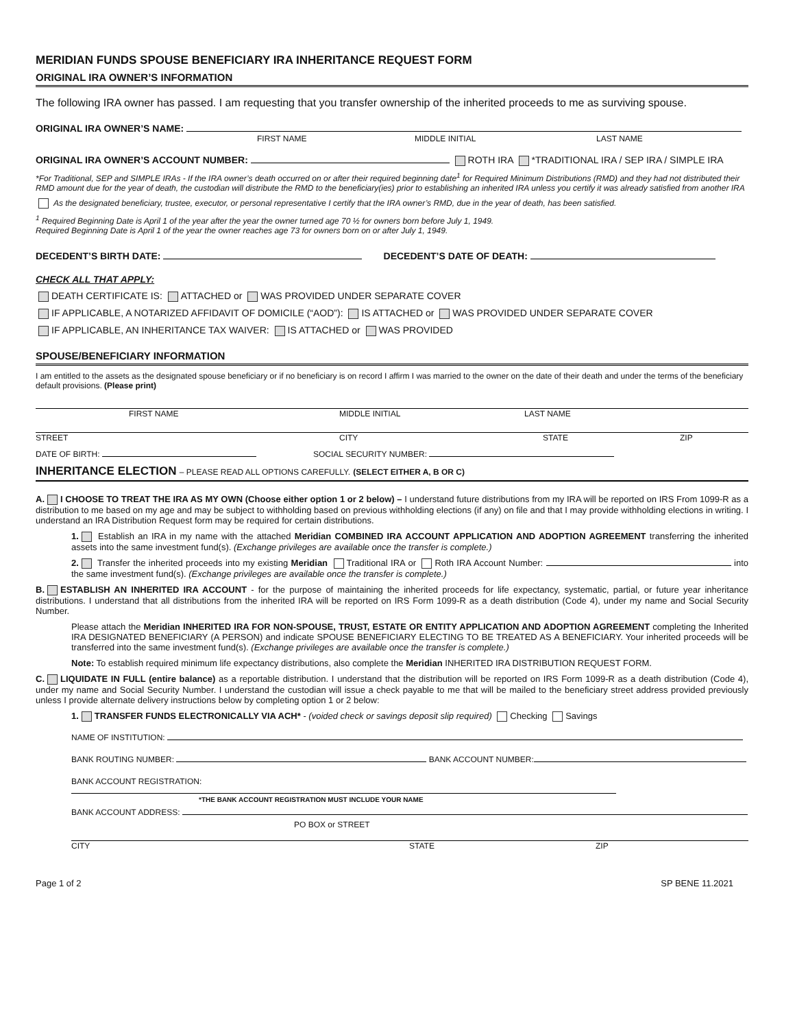MERIDIAN FUNDS SPOUSE BENEFICIARY IRA INHERITANCE REQUEST FORM
ORIGINAL IRA OWNER’S INFORMATION
The following IRA owner has passed. I am requesting that you transfer ownership of the inherited proceeds to me as surviving spouse.
ORIGINAL IRA OWNER’S NAME:
FIRST NAME MIDDLE INITIAL LAST NAME
ORIGINAL IRA OWNER’S ACCOUNT NUMBER: ROTH IRA *TRADITIONAL IRA / SEP IRA / SIMPLE IRA
*For Traditional, SEP and SIMPLE IRAs - If the IRA owner’s death occurred on or after their required beginning date<sup>1</sup> for Required Minimum Distributions (RMD) and they had not distributed their RMD amount due for the year of death, the custodian will distribute the RMD to the beneficiary(ies) prior to establishing an inherited IRA unless you certify it was already satisfied from another IRA
As the designated beneficiary, trustee, executor, or personal representative I certify that the IRA owner’s RMD, due in the year of death, has been satisfied.
<sup>1</sup> Required Beginning Date is April 1 of the year after the year the owner turned age 70 ½ for owners born before July 1, 1949.
Required Beginning Date is April 1 of the year the owner reaches age 73 for owners born on or after July 1, 1949.
DECEDENT’S BIRTH DATE: DECEDENT’S DATE OF DEATH:
CHECK ALL THAT APPLY:
DEATH CERTIFICATE IS: ATTACHED or WAS PROVIDED UNDER SEPARATE COVER
IF APPLICABLE, A NOTARIZED AFFIDAVIT OF DOMICILE (“AOD”): IS ATTACHED or WAS PROVIDED UNDER SEPARATE COVER
IF APPLICABLE, AN INHERITANCE TAX WAIVER: IS ATTACHED or WAS PROVIDED
SPOUSE/BENEFICIARY INFORMATION
I am entitled to the assets as the designated spouse beneficiary or if no beneficiary is on record I affirm I was married to the owner on the date of their death and under the terms of the beneficiary default provisions. (Please print)
FIRST NAME MIDDLE INITIAL LAST NAME
STREET CITY STATE ZIP
DATE OF BIRTH: SOCIAL SECURITY NUMBER:
INHERITANCE ELECTION – PLEASE READ ALL OPTIONS CAREFULLY. (SELECT EITHER A, B OR C)
A. I CHOOSE TO TREAT THE IRA AS MY OWN (Choose either option 1 or 2 below) – I understand future distributions from my IRA will be reported on IRS From 1099-R as a distribution to me based on my age and may be subject to withholding based on previous withholding elections (if any) on file and that I may provide withholding elections in writing. I understand an IRA Distribution Request form may be required for certain distributions.
1. Establish an IRA in my name with the attached Meridian COMBINED IRA ACCOUNT APPLICATION AND ADOPTION AGREEMENT transferring the inherited assets into the same investment fund(s). (Exchange privileges are available once the transfer is complete.)
2. Transfer the inherited proceeds into my existing Meridian Traditional IRA or Roth IRA Account Number: into the same investment fund(s). (Exchange privileges are available once the transfer is complete.)
B. ESTABLISH AN INHERITED IRA ACCOUNT - for the purpose of maintaining the inherited proceeds for life expectancy, systematic, partial, or future year inheritance distributions. I understand that all distributions from the inherited IRA will be reported on IRS Form 1099-R as a death distribution (Code 4), under my name and Social Security Number.
Please attach the Meridian INHERITED IRA FOR NON-SPOUSE, TRUST, ESTATE OR ENTITY APPLICATION AND ADOPTION AGREEMENT completing the Inherited IRA DESIGNATED BENEFICIARY (A PERSON) and indicate SPOUSE BENEFICIARY ELECTING TO BE TREATED AS A BENEFICIARY. Your inherited proceeds will be transferred into the same investment fund(s). (Exchange privileges are available once the transfer is complete.)
Note: To establish required minimum life expectancy distributions, also complete the Meridian INHERITED IRA DISTRIBUTION REQUEST FORM.
C. LIQUIDATE IN FULL (entire balance) as a reportable distribution. I understand that the distribution will be reported on IRS Form 1099-R as a death distribution (Code 4), under my name and Social Security Number. I understand the custodian will issue a check payable to me that will be mailed to the beneficiary street address provided previously unless I provide alternate delivery instructions below by completing option 1 or 2 below:
1. TRANSFER FUNDS ELECTRONICALLY VIA ACH* - (voided check or savings deposit slip required) Checking Savings
NAME OF INSTITUTION:
BANK ROUTING NUMBER: BANK ACCOUNT NUMBER:
BANK ACCOUNT REGISTRATION:
*THE BANK ACCOUNT REGISTRATION MUST INCLUDE YOUR NAME
BANK ACCOUNT ADDRESS:
PO BOX or STREET
CITY STATE ZIP
Page 1 of 2 SP BENE 11.2021